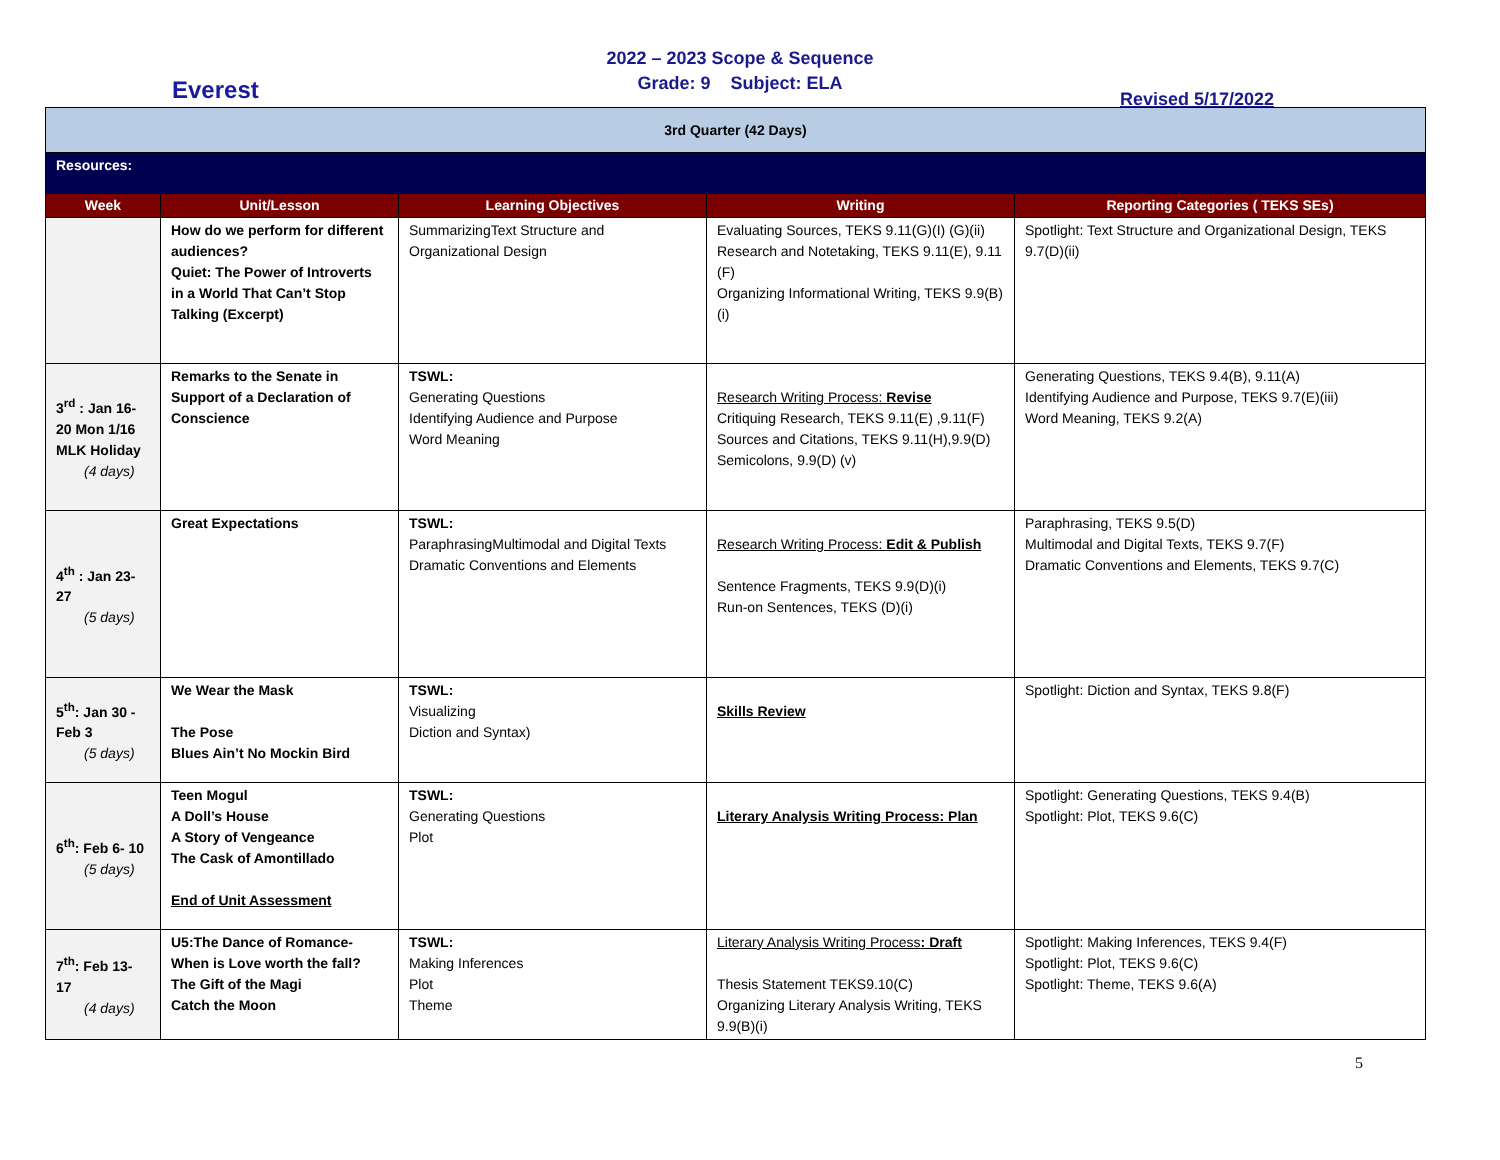Everest
2022 – 2023 Scope & Sequence
Grade: 9 Subject: ELA
Revised 5/17/2022
| 3rd Quarter (42 Days) | | | | |
| Resources: | | | | |
| Week | Unit/Lesson | Learning Objectives | Writing | Reporting Categories ( TEKS SEs) |
| | How do we perform for different audiences? Quiet: The Power of Introverts in a World That Can’t Stop Talking (Excerpt) | SummarizingText Structure and Organizational Design | Evaluating Sources, TEKS 9.11(G)(I) (G)(ii) Research and Notetaking, TEKS 9.11(E), 9.11 (F) Organizing Informational Writing, TEKS 9.9(B)(i) | Spotlight: Text Structure and Organizational Design, TEKS 9.7(D)(ii) |
| 3<sup>rd</sup> : Jan 16- 20 Mon 1/16 MLK Holiday (4 days) | Remarks to the Senate in Support of a Declaration of Conscience | TSWL: Generating Questions Identifying Audience and Purpose Word Meaning | Research Writing Process: Revise Critiquing Research, TEKS 9.11(E) ,9.11(F) Sources and Citations, TEKS 9.11(H),9.9(D) Semicolons, 9.9(D) (v) | Generating Questions, TEKS 9.4(B), 9.11(A) Identifying Audience and Purpose, TEKS 9.7(E)(iii) Word Meaning, TEKS 9.2(A) |
| 4<sup>th</sup> : Jan 23- 27 (5 days) | Great Expectations | TSWL: ParaphrasingMultimodal and Digital Texts Dramatic Conventions and Elements | Research Writing Process: Edit & Publish Sentence Fragments, TEKS 9.9(D)(i) Run-on Sentences, TEKS (D)(i) | Paraphrasing, TEKS 9.5(D) Multimodal and Digital Texts, TEKS 9.7(F) Dramatic Conventions and Elements, TEKS 9.7(C) |
| 5<sup>th</sup>: Jan 30 - Feb 3 (5 days) | We Wear the Mask The Pose Blues Ain’t No Mockin Bird | TSWL: Visualizing Diction and Syntax) | Skills Review | Spotlight: Diction and Syntax, TEKS 9.8(F) |
| 6<sup>th</sup>: Feb 6- 10 (5 days) | Teen Mogul A Doll’s House A Story of Vengeance The Cask of Amontillado End of Unit Assessment | TSWL: Generating Questions Plot | Literary Analysis Writing Process: Plan | Spotlight: Generating Questions, TEKS 9.4(B) Spotlight: Plot, TEKS 9.6(C) |
| 7<sup>th</sup>: Feb 13- 17 (4 days) | U5:The Dance of Romance- When is Love worth the fall? The Gift of the Magi Catch the Moon | TSWL: Making Inferences Plot Theme | Literary Analysis Writing Process : Draft Thesis Statement TEKS9.10(C) Organizing Literary Analysis Writing, TEKS 9.9(B)(i) | Spotlight: Making Inferences, TEKS 9.4(F) Spotlight: Plot, TEKS 9.6(C) Spotlight: Theme, TEKS 9.6(A) |
5